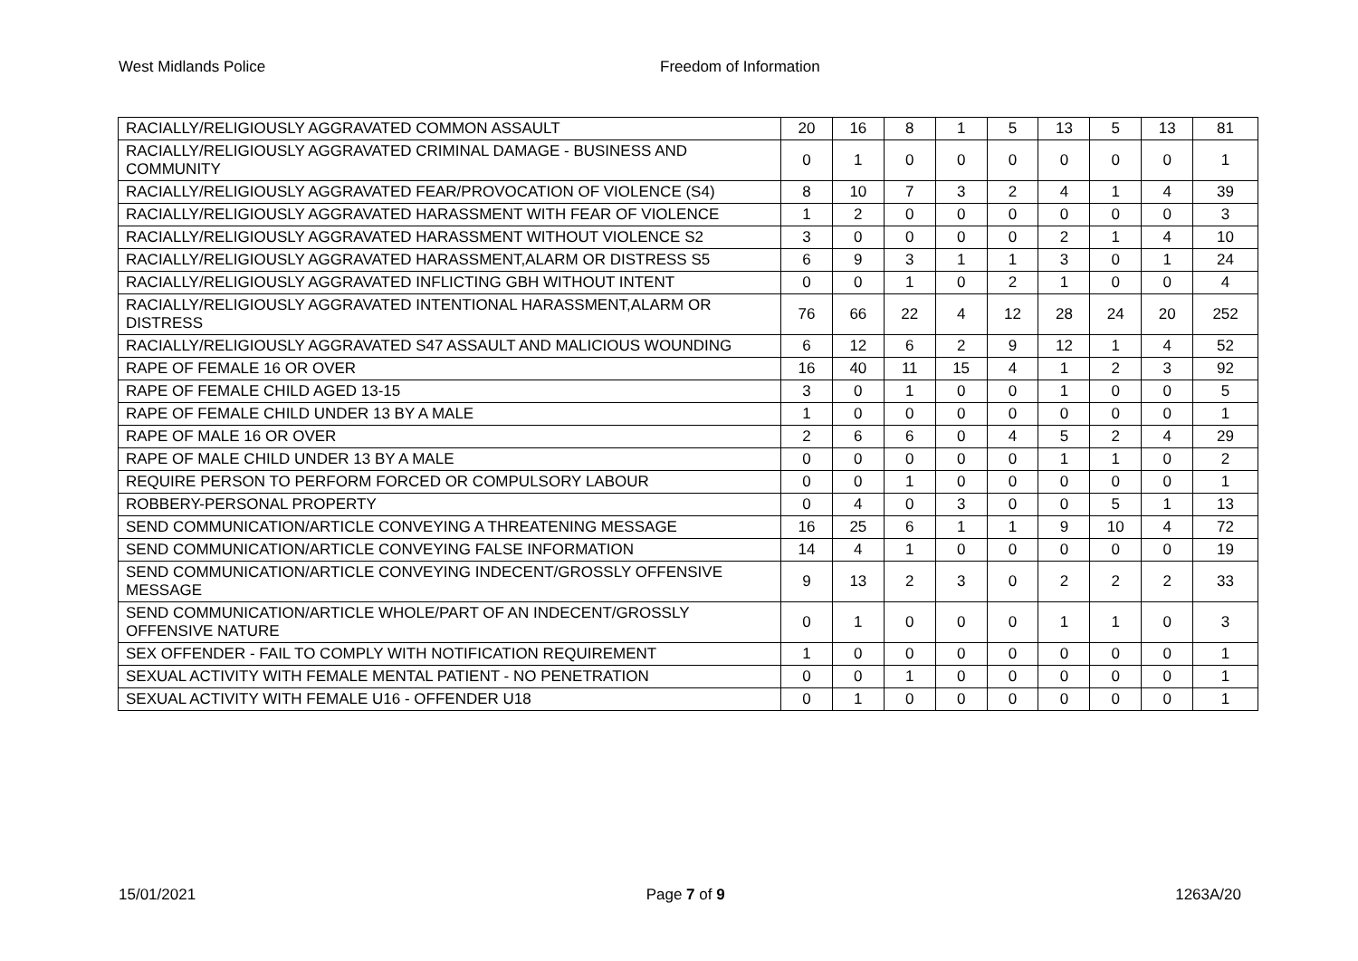West Midlands Police Freedom of Information
| RACIALLY/RELIGIOUSLY AGGRAVATED COMMON ASSAULT | 20 | 16 | 8 | 1 | 5 | 13 | 5 | 13 | 81 |
| RACIALLY/RELIGIOUSLY AGGRAVATED CRIMINAL DAMAGE - BUSINESS AND COMMUNITY | 0 | 1 | 0 | 0 | 0 | 0 | 0 | 0 | 1 |
| RACIALLY/RELIGIOUSLY AGGRAVATED FEAR/PROVOCATION OF VIOLENCE (S4) | 8 | 10 | 7 | 3 | 2 | 4 | 1 | 4 | 39 |
| RACIALLY/RELIGIOUSLY AGGRAVATED HARASSMENT WITH FEAR OF VIOLENCE | 1 | 2 | 0 | 0 | 0 | 0 | 0 | 0 | 3 |
| RACIALLY/RELIGIOUSLY AGGRAVATED HARASSMENT WITHOUT VIOLENCE S2 | 3 | 0 | 0 | 0 | 0 | 2 | 1 | 4 | 10 |
| RACIALLY/RELIGIOUSLY AGGRAVATED HARASSMENT,ALARM OR DISTRESS S5 | 6 | 9 | 3 | 1 | 1 | 3 | 0 | 1 | 24 |
| RACIALLY/RELIGIOUSLY AGGRAVATED INFLICTING GBH WITHOUT INTENT | 0 | 0 | 1 | 0 | 2 | 1 | 0 | 0 | 4 |
| RACIALLY/RELIGIOUSLY AGGRAVATED INTENTIONAL HARASSMENT,ALARM OR DISTRESS | 76 | 66 | 22 | 4 | 12 | 28 | 24 | 20 | 252 |
| RACIALLY/RELIGIOUSLY AGGRAVATED S47 ASSAULT AND MALICIOUS WOUNDING | 6 | 12 | 6 | 2 | 9 | 12 | 1 | 4 | 52 |
| RAPE OF FEMALE 16 OR OVER | 16 | 40 | 11 | 15 | 4 | 1 | 2 | 3 | 92 |
| RAPE OF FEMALE CHILD AGED 13-15 | 3 | 0 | 1 | 0 | 0 | 1 | 0 | 0 | 5 |
| RAPE OF FEMALE CHILD UNDER 13 BY A MALE | 1 | 0 | 0 | 0 | 0 | 0 | 0 | 0 | 1 |
| RAPE OF MALE 16 OR OVER | 2 | 6 | 6 | 0 | 4 | 5 | 2 | 4 | 29 |
| RAPE OF MALE CHILD UNDER 13 BY A MALE | 0 | 0 | 0 | 0 | 0 | 1 | 1 | 0 | 2 |
| REQUIRE PERSON TO PERFORM FORCED OR COMPULSORY LABOUR | 0 | 0 | 1 | 0 | 0 | 0 | 0 | 0 | 1 |
| ROBBERY-PERSONAL PROPERTY | 0 | 4 | 0 | 3 | 0 | 0 | 5 | 1 | 13 |
| SEND COMMUNICATION/ARTICLE CONVEYING A THREATENING MESSAGE | 16 | 25 | 6 | 1 | 1 | 9 | 10 | 4 | 72 |
| SEND COMMUNICATION/ARTICLE CONVEYING FALSE INFORMATION | 14 | 4 | 1 | 0 | 0 | 0 | 0 | 0 | 19 |
| SEND COMMUNICATION/ARTICLE CONVEYING INDECENT/GROSSLY OFFENSIVE MESSAGE | 9 | 13 | 2 | 3 | 0 | 2 | 2 | 2 | 33 |
| SEND COMMUNICATION/ARTICLE WHOLE/PART OF AN INDECENT/GROSSLY OFFENSIVE NATURE | 0 | 1 | 0 | 0 | 0 | 1 | 1 | 0 | 3 |
| SEX OFFENDER - FAIL TO COMPLY WITH NOTIFICATION REQUIREMENT | 1 | 0 | 0 | 0 | 0 | 0 | 0 | 0 | 1 |
| SEXUAL ACTIVITY WITH FEMALE MENTAL PATIENT - NO PENETRATION | 0 | 0 | 1 | 0 | 0 | 0 | 0 | 0 | 1 |
| SEXUAL ACTIVITY WITH FEMALE U16 - OFFENDER U18 | 0 | 1 | 0 | 0 | 0 | 0 | 0 | 0 | 1 |
15/01/2021 Page 7 of 9 1263A/20